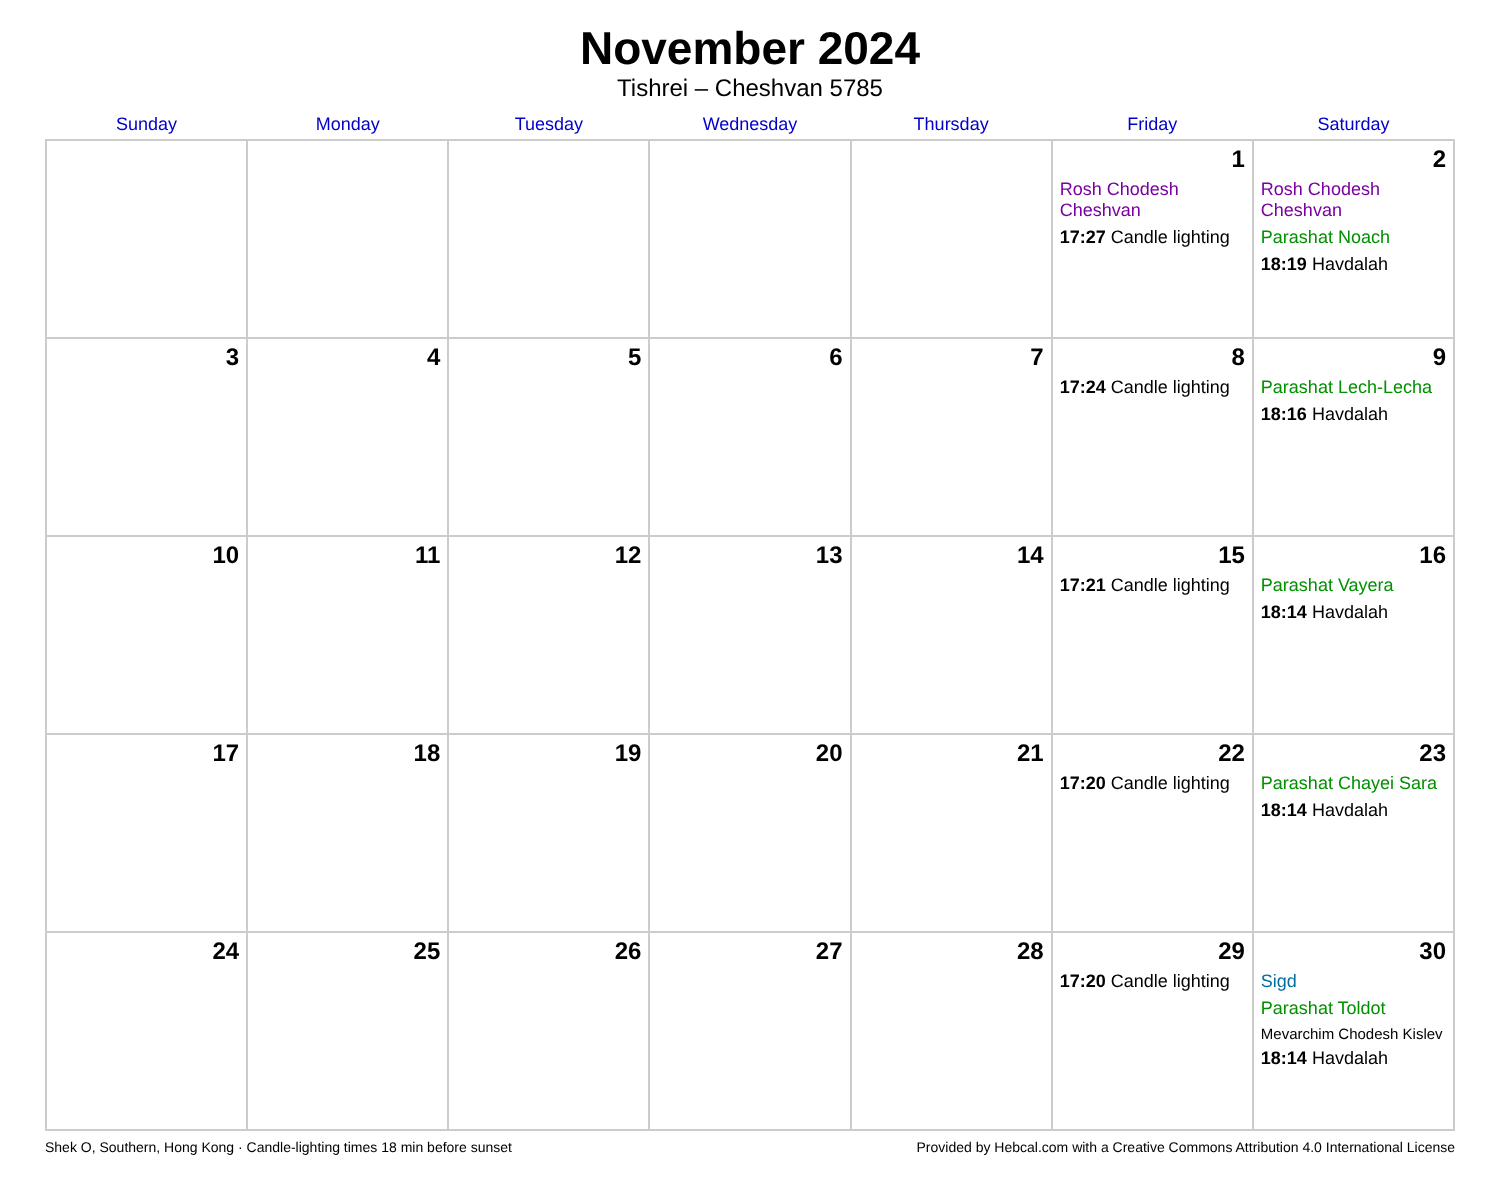November 2024
Tishrei – Cheshvan 5785
| Sunday | Monday | Tuesday | Wednesday | Thursday | Friday | Saturday |
| --- | --- | --- | --- | --- | --- | --- |
| | | | | | 1 Rosh Chodesh Cheshvan 17:27 Candle lighting | 2 Rosh Chodesh Cheshvan Parashat Noach 18:19 Havdalah |
| 3 | 4 | 5 | 6 | 7 | 8 17:24 Candle lighting | 9 Parashat Lech-Lecha 18:16 Havdalah |
| 10 | 11 | 12 | 13 | 14 | 15 17:21 Candle lighting | 16 Parashat Vayera 18:14 Havdalah |
| 17 | 18 | 19 | 20 | 21 | 22 17:20 Candle lighting | 23 Parashat Chayei Sara 18:14 Havdalah |
| 24 | 25 | 26 | 27 | 28 | 29 17:20 Candle lighting | 30 Sigd Parashat Toldot Mevarchim Chodesh Kislev 18:14 Havdalah |
Shek O, Southern, Hong Kong · Candle-lighting times 18 min before sunset Provided by Hebcal.com with a Creative Commons Attribution 4.0 International License